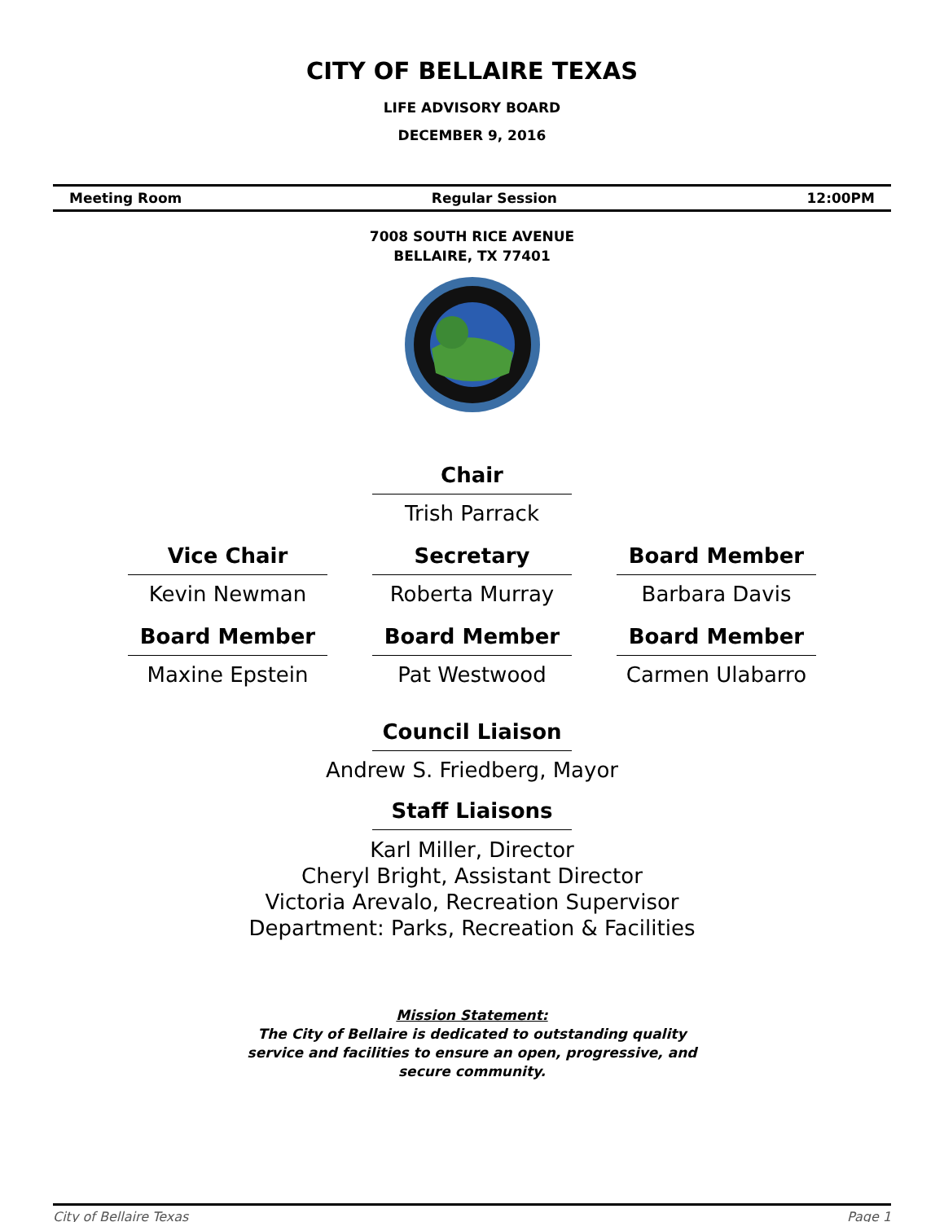CITY OF BELLAIRE TEXAS
LIFE ADVISORY BOARD
DECEMBER 9, 2016
Meeting Room Regular Session 12:00PM
7008 SOUTH RICE AVENUE
BELLAIRE, TX 77401
Chair
Trish Parrack
Vice Chair
Kevin Newman
Secretary
Roberta Murray
Board Member
Barbara Davis
Board Member
Maxine Epstein
Board Member
Pat Westwood
Board Member
Carmen Ulabarro
Council Liaison
Andrew S. Friedberg, Mayor
Staff Liaisons
Karl Miller, Director
Cheryl Bright, Assistant Director
Victoria Arevalo, Recreation Supervisor
Department: Parks, Recreation & Facilities
Mission Statement:
The City of Bellaire is dedicated to outstanding quality
service and facilities to ensure an open, progressive, and
secure community.
City of Bellaire Texas Page 1